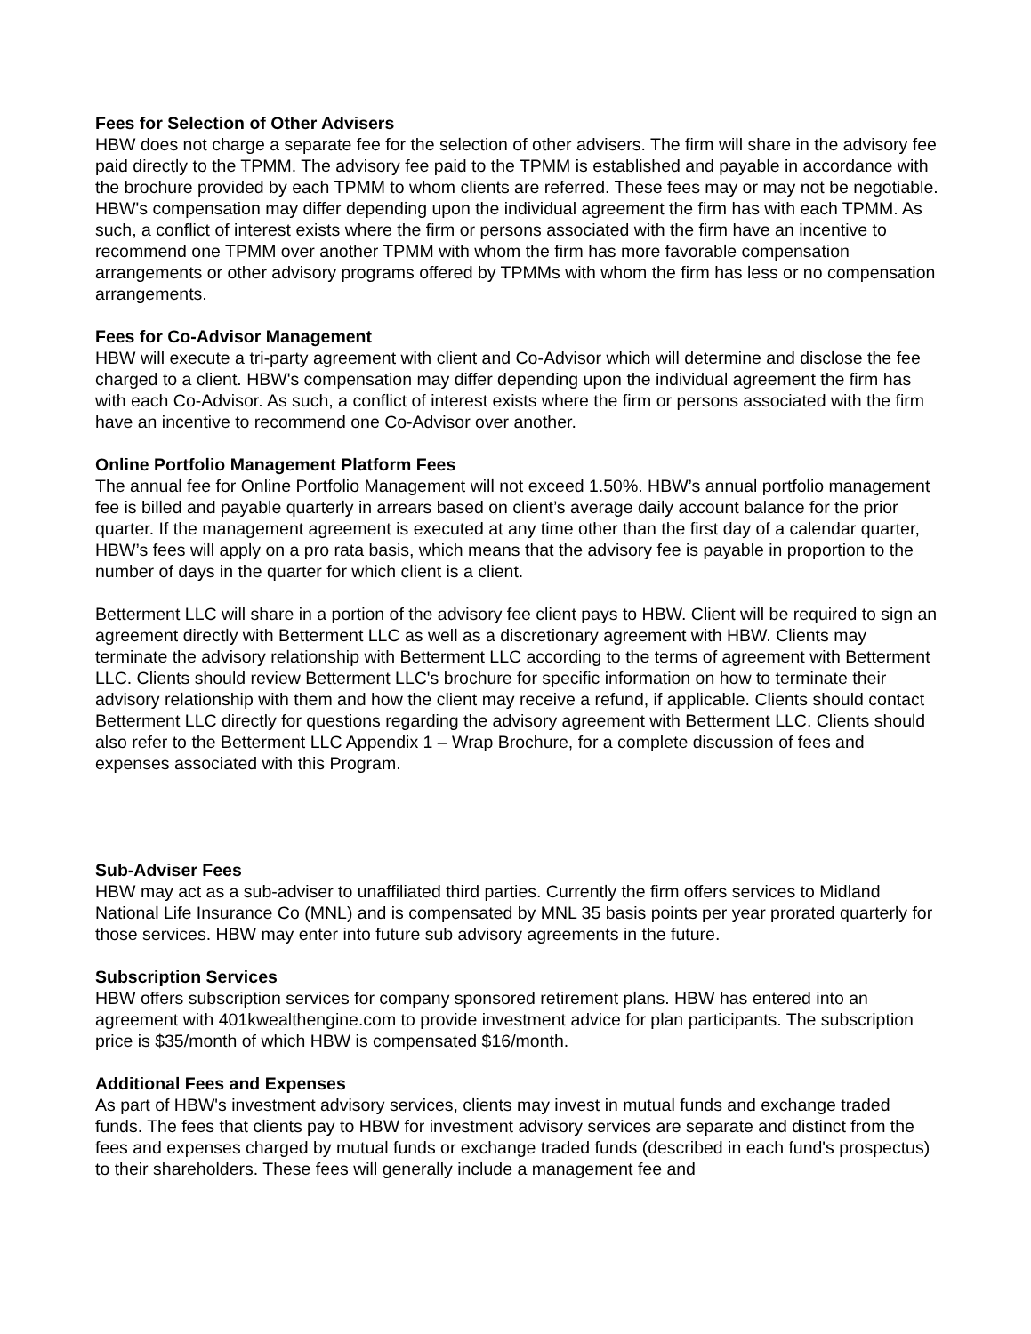Fees for Selection of Other Advisers
HBW does not charge a separate fee for the selection of other advisers. The firm will share in the advisory fee paid directly to the TPMM. The advisory fee paid to the TPMM is established and payable in accordance with the brochure provided by each TPMM to whom clients are referred. These fees may or may not be negotiable. HBW's compensation may differ depending upon the individual agreement the firm has with each TPMM. As such, a conflict of interest exists where the firm or persons associated with the firm have an incentive to recommend one TPMM over another TPMM with whom the firm has more favorable compensation arrangements or other advisory programs offered by TPMMs with whom the firm has less or no compensation arrangements.
Fees for Co-Advisor Management
HBW will execute a tri-party agreement with client and Co-Advisor which will determine and disclose the fee charged to a client. HBW's compensation may differ depending upon the individual agreement the firm has with each Co-Advisor. As such, a conflict of interest exists where the firm or persons associated with the firm have an incentive to recommend one Co-Advisor over another.
Online Portfolio Management Platform Fees
The annual fee for Online Portfolio Management will not exceed 1.50%. HBW’s annual portfolio management fee is billed and payable quarterly in arrears based on client’s average daily account balance for the prior quarter. If the management agreement is executed at any time other than the first day of a calendar quarter, HBW’s fees will apply on a pro rata basis, which means that the advisory fee is payable in proportion to the number of days in the quarter for which client is a client.
Betterment LLC will share in a portion of the advisory fee client pays to HBW. Client will be required to sign an agreement directly with Betterment LLC as well as a discretionary agreement with HBW. Clients may terminate the advisory relationship with Betterment LLC according to the terms of agreement with Betterment LLC. Clients should review Betterment LLC's brochure for specific information on how to terminate their advisory relationship with them and how the client may receive a refund, if applicable. Clients should contact Betterment LLC directly for questions regarding the advisory agreement with Betterment LLC. Clients should also refer to the Betterment LLC Appendix 1 – Wrap Brochure, for a complete discussion of fees and expenses associated with this Program.
Sub-Adviser Fees
HBW may act as a sub-adviser to unaffiliated third parties. Currently the firm offers services to Midland National Life Insurance Co (MNL) and is compensated by MNL 35 basis points per year prorated quarterly for those services. HBW may enter into future sub advisory agreements in the future.
Subscription Services
HBW offers subscription services for company sponsored retirement plans. HBW has entered into an agreement with 401kwealthengine.com to provide investment advice for plan participants. The subscription price is $35/month of which HBW is compensated $16/month.
Additional Fees and Expenses
As part of HBW's investment advisory services, clients may invest in mutual funds and exchange traded funds. The fees that clients pay to HBW for investment advisory services are separate and distinct from the fees and expenses charged by mutual funds or exchange traded funds (described in each fund's prospectus) to their shareholders. These fees will generally include a management fee and